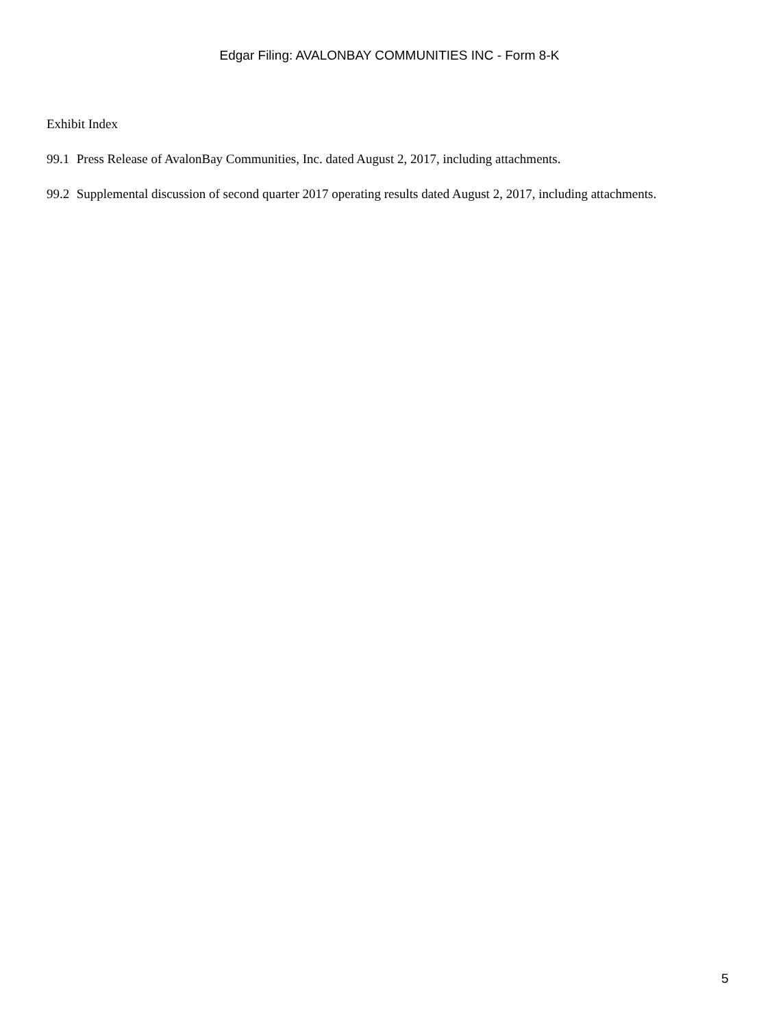Edgar Filing: AVALONBAY COMMUNITIES INC - Form 8-K
Exhibit Index
99.1 Press Release of AvalonBay Communities, Inc. dated August 2, 2017, including attachments.
99.2 Supplemental discussion of second quarter 2017 operating results dated August 2, 2017, including attachments.
5